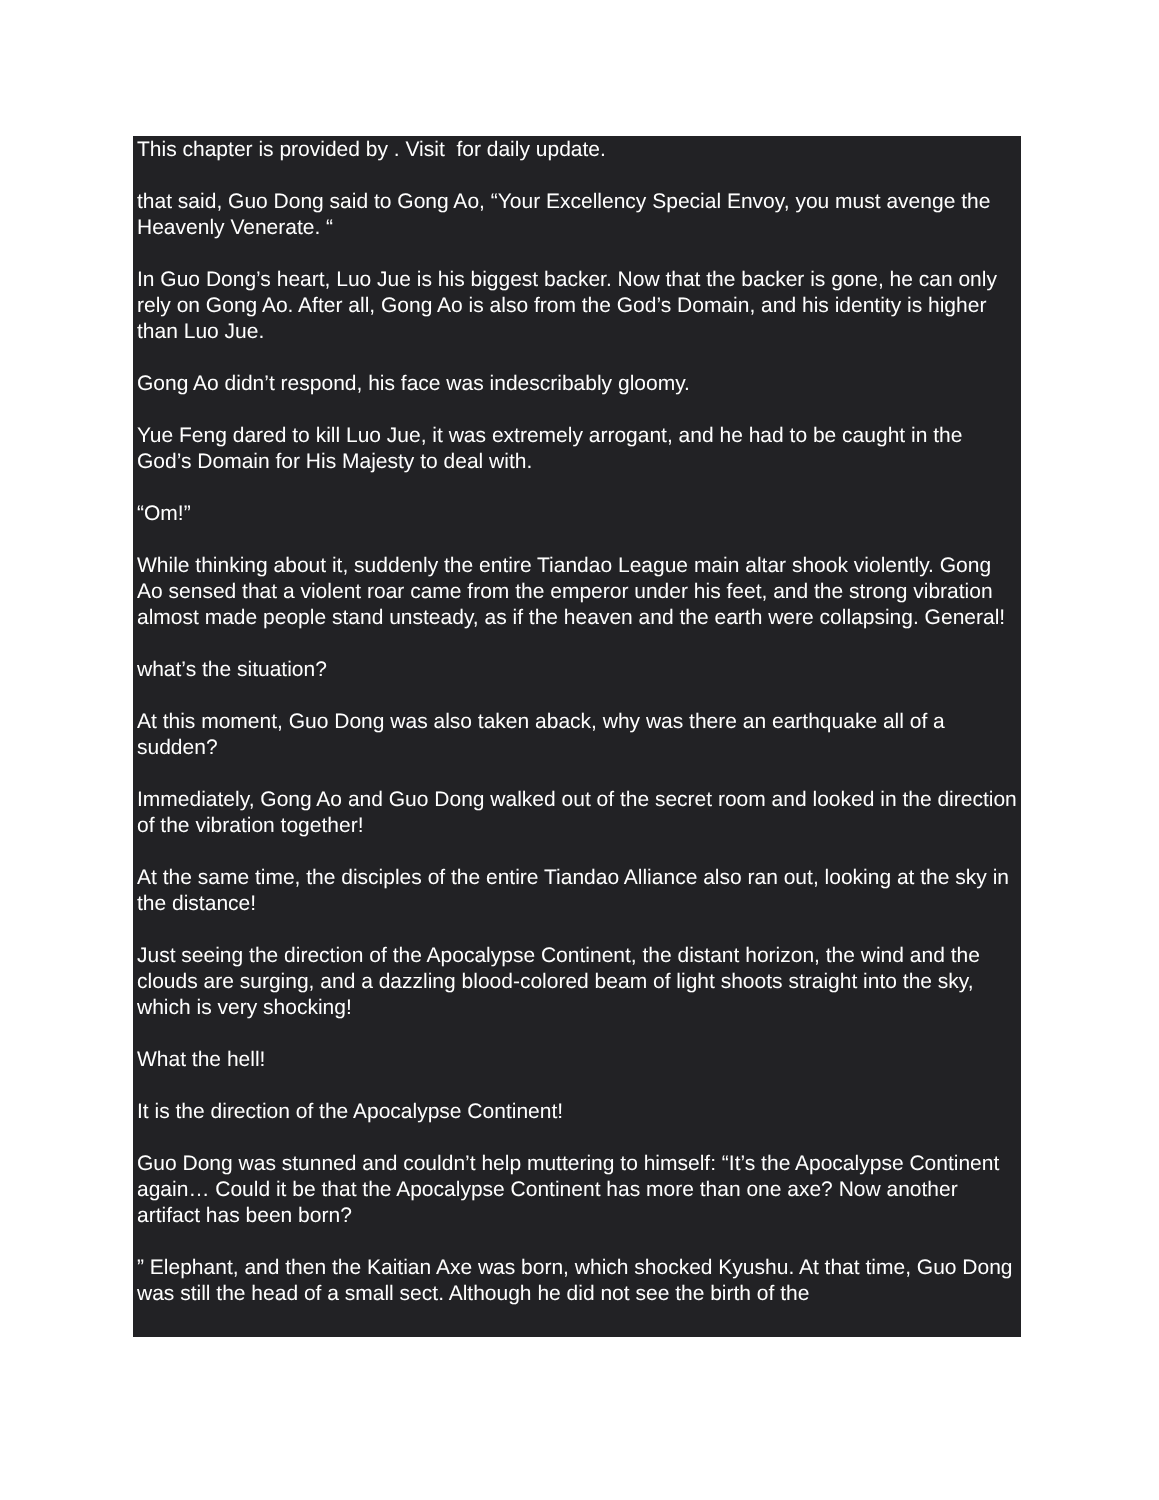This chapter is provided by . Visit for daily update.
that said, Guo Dong said to Gong Ao, “Your Excellency Special Envoy, you must avenge the Heavenly Venerate. “
In Guo Dong’s heart, Luo Jue is his biggest backer. Now that the backer is gone, he can only rely on Gong Ao. After all, Gong Ao is also from the God’s Domain, and his identity is higher than Luo Jue.
Gong Ao didn’t respond, his face was indescribably gloomy.
Yue Feng dared to kill Luo Jue, it was extremely arrogant, and he had to be caught in the God’s Domain for His Majesty to deal with.
“Om!”
While thinking about it, suddenly the entire Tiandao League main altar shook violently. Gong Ao sensed that a violent roar came from the emperor under his feet, and the strong vibration almost made people stand unsteady, as if the heaven and the earth were collapsing. General!
what’s the situation?
At this moment, Guo Dong was also taken aback, why was there an earthquake all of a sudden?
Immediately, Gong Ao and Guo Dong walked out of the secret room and looked in the direction of the vibration together!
At the same time, the disciples of the entire Tiandao Alliance also ran out, looking at the sky in the distance!
Just seeing the direction of the Apocalypse Continent, the distant horizon, the wind and the clouds are surging, and a dazzling blood-colored beam of light shoots straight into the sky, which is very shocking!
What the hell!
It is the direction of the Apocalypse Continent!
Guo Dong was stunned and couldn’t help muttering to himself: “It’s the Apocalypse Continent again… Could it be that the Apocalypse Continent has more than one axe? Now another artifact has been born?
” Elephant, and then the Kaitian Axe was born, which shocked Kyushu. At that time, Guo Dong was still the head of a small sect. Although he did not see the birth of the